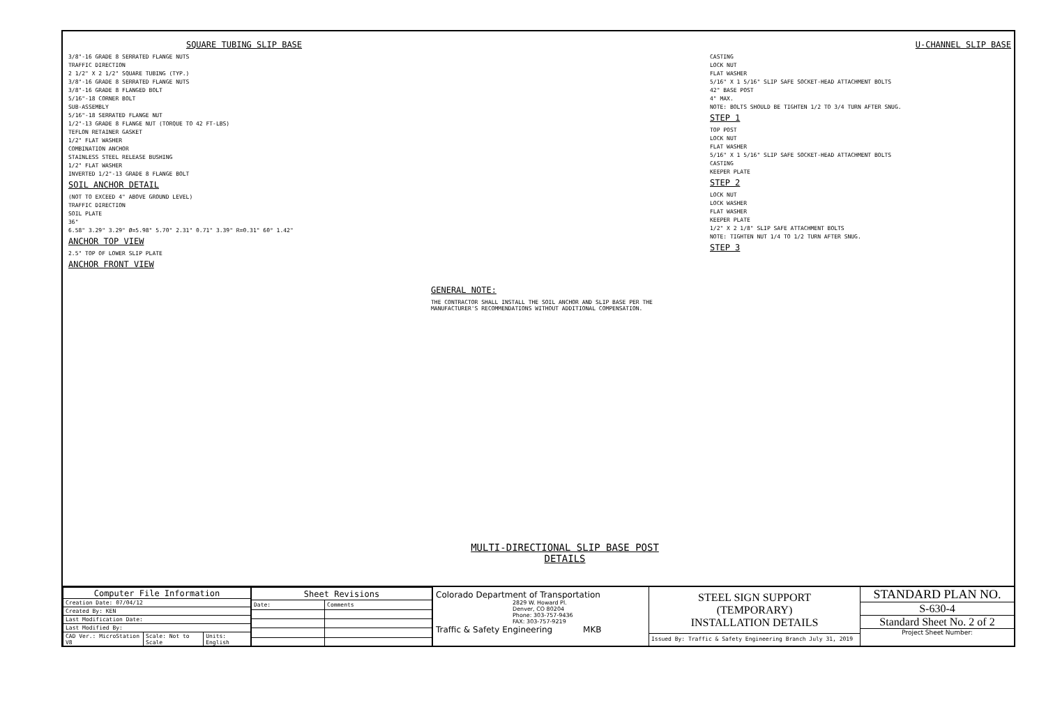SQUARE TUBING SLIP BASE
3/8"-16 GRADE 8 SERRATED FLANGE NUTS
TRAFFIC DIRECTION
2 1/2" X 2 1/2" SQUARE TUBING (TYP.)
3/8"-16 GRADE 8 SERRATED FLANGE NUTS
3/8"-16 GRADE 8 FLANGED BOLT
5/16"-18 CORNER BOLT
SUB-ASSEMBLY
5/16"-18 SERRATED FLANGE NUT
1/2"-13 GRADE 8 FLANGE NUT (TORQUE TO 42 FT-LBS)
TEFLON RETAINER GASKET
1/2" FLAT WASHER
COMBINATION ANCHOR
STAINLESS STEEL RELEASE BUSHING
1/2" FLAT WASHER
INVERTED 1/2"-13 GRADE 8 FLANGE BOLT
SOIL ANCHOR DETAIL
(NOT TO EXCEED 4" ABOVE GROUND LEVEL)
TRAFFIC DIRECTION
SOIL PLATE
36"
6.58" 3.29" 3.29" Ø=5.98" 5.70" 2.31" 0.71" 3.39" R=0.31" 60° 1.42"
ANCHOR TOP VIEW
2.5" TOP OF LOWER SLIP PLATE
ANCHOR FRONT VIEW
GENERAL NOTE:
THE CONTRACTOR SHALL INSTALL THE SOIL ANCHOR AND SLIP BASE PER THE MANUFACTURER'S RECOMMENDATIONS WITHOUT ADDITIONAL COMPENSATION.
MULTI-DIRECTIONAL SLIP BASE POST
DETAILS
U-CHANNEL SLIP BASE
CASTING
LOCK NUT
FLAT WASHER
5/16" X 1 5/16" SLIP SAFE SOCKET-HEAD ATTACHMENT BOLTS
42" BASE POST
4" MAX.
NOTE: BOLTS SHOULD BE TIGHTEN 1/2 TO 3/4 TURN AFTER SNUG.
STEP 1
TOP POST
LOCK NUT
FLAT WASHER
5/16" X 1 5/16" SLIP SAFE SOCKET-HEAD ATTACHMENT BOLTS
CASTING
KEEPER PLATE
STEP 2
LOCK NUT
LOCK WASHER
FLAT WASHER
KEEPER PLATE
1/2" X 2 1/8" SLIP SAFE ATTACHMENT BOLTS
NOTE: TIGHTEN NUT 1/4 TO 1/2 TURN AFTER SNUG.
STEP 3
| Computer File Information | | |
| --- | --- | --- |
| Creation Date: 07/04/12 | | |
| Created By: KEN | | |
| Last Modification Date: | | |
| Last Modified By: | | |
| CAD Ver.: MicroStation V8 | Scale: Not to Scale | Units: English |
| Sheet Revisions | |
| --- | --- |
| Date: | Comments |
Colorado Department of Transportation
2829 W. Howard Pl.
Denver, CO 80204
Phone: 303-757-9436
FAX: 303-757-9219
Traffic & Safety Engineering MKB
STEEL SIGN SUPPORT
(TEMPORARY)
INSTALLATION DETAILS
Issued By: Traffic & Safety Engineering Branch July 31, 2019
STANDARD PLAN NO.
S-630-4
Standard Sheet No. 2 of 2
Project Sheet Number: